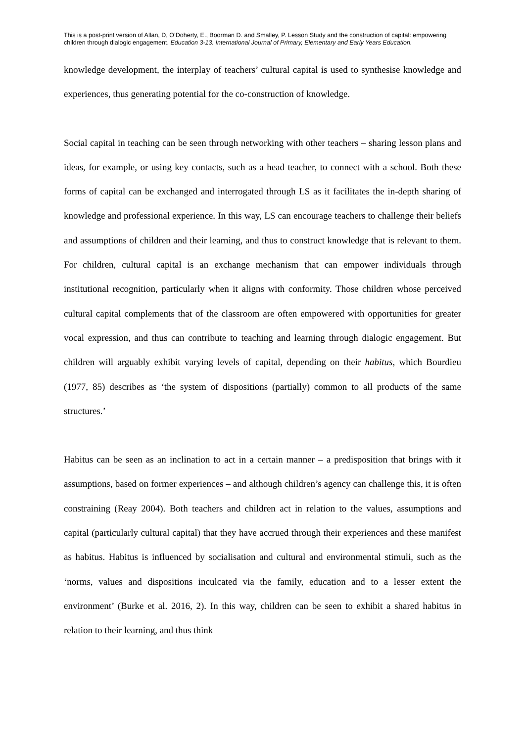This is a post-print version of Allan, D, O’Doherty, E., Boorman D. and Smalley, P. Lesson Study and the construction of capital: empowering children through dialogic engagement. Education 3-13. International Journal of Primary, Elementary and Early Years Education.
knowledge development, the interplay of teachers’ cultural capital is used to synthesise knowledge and experiences, thus generating potential for the co-construction of knowledge.
Social capital in teaching can be seen through networking with other teachers – sharing lesson plans and ideas, for example, or using key contacts, such as a head teacher, to connect with a school. Both these forms of capital can be exchanged and interrogated through LS as it facilitates the in-depth sharing of knowledge and professional experience. In this way, LS can encourage teachers to challenge their beliefs and assumptions of children and their learning, and thus to construct knowledge that is relevant to them. For children, cultural capital is an exchange mechanism that can empower individuals through institutional recognition, particularly when it aligns with conformity. Those children whose perceived cultural capital complements that of the classroom are often empowered with opportunities for greater vocal expression, and thus can contribute to teaching and learning through dialogic engagement. But children will arguably exhibit varying levels of capital, depending on their habitus, which Bourdieu (1977, 85) describes as ‘the system of dispositions (partially) common to all products of the same structures.’
Habitus can be seen as an inclination to act in a certain manner – a predisposition that brings with it assumptions, based on former experiences – and although children’s agency can challenge this, it is often constraining (Reay 2004). Both teachers and children act in relation to the values, assumptions and capital (particularly cultural capital) that they have accrued through their experiences and these manifest as habitus. Habitus is influenced by socialisation and cultural and environmental stimuli, such as the ‘norms, values and dispositions inculcated via the family, education and to a lesser extent the environment’ (Burke et al. 2016, 2). In this way, children can be seen to exhibit a shared habitus in relation to their learning, and thus think